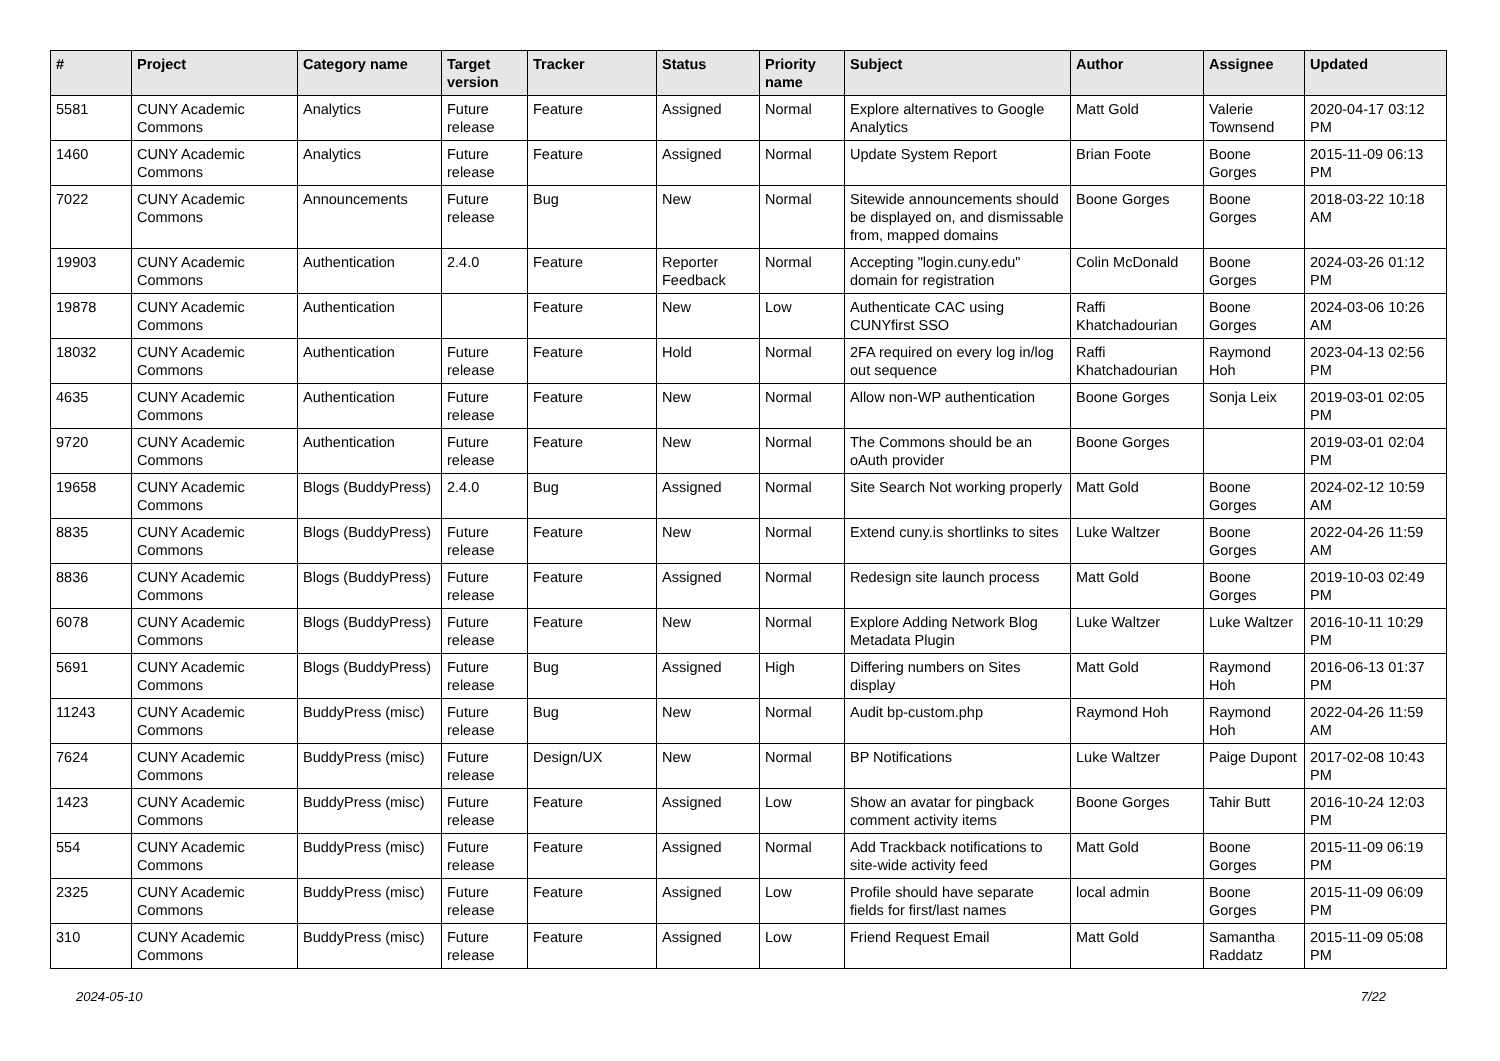| # | Project | Category name | Target version | Tracker | Status | Priority name | Subject | Author | Assignee | Updated |
| --- | --- | --- | --- | --- | --- | --- | --- | --- | --- | --- |
| 5581 | CUNY Academic Commons | Analytics | Future release | Feature | Assigned | Normal | Explore alternatives to Google Analytics | Matt Gold | Valerie Townsend | 2020-04-17 03:12 PM |
| 1460 | CUNY Academic Commons | Analytics | Future release | Feature | Assigned | Normal | Update System Report | Brian Foote | Boone Gorges | 2015-11-09 06:13 PM |
| 7022 | CUNY Academic Commons | Announcements | Future release | Bug | New | Normal | Sitewide announcements should be displayed on, and dismissable from, mapped domains | Boone Gorges | Boone Gorges | 2018-03-22 10:18 AM |
| 19903 | CUNY Academic Commons | Authentication | 2.4.0 | Feature | Reporter Feedback | Normal | Accepting "login.cuny.edu" domain for registration | Colin McDonald | Boone Gorges | 2024-03-26 01:12 PM |
| 19878 | CUNY Academic Commons | Authentication | | Feature | New | Low | Authenticate CAC using CUNYfirst SSO | Raffi Khatchadourian | Boone Gorges | 2024-03-06 10:26 AM |
| 18032 | CUNY Academic Commons | Authentication | Future release | Feature | Hold | Normal | 2FA required on every log in/log out sequence | Raffi Khatchadourian | Raymond Hoh | 2023-04-13 02:56 PM |
| 4635 | CUNY Academic Commons | Authentication | Future release | Feature | New | Normal | Allow non-WP authentication | Boone Gorges | Sonja Leix | 2019-03-01 02:05 PM |
| 9720 | CUNY Academic Commons | Authentication | Future release | Feature | New | Normal | The Commons should be an oAuth provider | Boone Gorges | | 2019-03-01 02:04 PM |
| 19658 | CUNY Academic Commons | Blogs (BuddyPress) | 2.4.0 | Bug | Assigned | Normal | Site Search Not working properly | Matt Gold | Boone Gorges | 2024-02-12 10:59 AM |
| 8835 | CUNY Academic Commons | Blogs (BuddyPress) | Future release | Feature | New | Normal | Extend cuny.is shortlinks to sites | Luke Waltzer | Boone Gorges | 2022-04-26 11:59 AM |
| 8836 | CUNY Academic Commons | Blogs (BuddyPress) | Future release | Feature | Assigned | Normal | Redesign site launch process | Matt Gold | Boone Gorges | 2019-10-03 02:49 PM |
| 6078 | CUNY Academic Commons | Blogs (BuddyPress) | Future release | Feature | New | Normal | Explore Adding Network Blog Metadata Plugin | Luke Waltzer | Luke Waltzer | 2016-10-11 10:29 PM |
| 5691 | CUNY Academic Commons | Blogs (BuddyPress) | Future release | Bug | Assigned | High | Differing numbers on Sites display | Matt Gold | Raymond Hoh | 2016-06-13 01:37 PM |
| 11243 | CUNY Academic Commons | BuddyPress (misc) | Future release | Bug | New | Normal | Audit bp-custom.php | Raymond Hoh | Raymond Hoh | 2022-04-26 11:59 AM |
| 7624 | CUNY Academic Commons | BuddyPress (misc) | Future release | Design/UX | New | Normal | BP Notifications | Luke Waltzer | Paige Dupont | 2017-02-08 10:43 PM |
| 1423 | CUNY Academic Commons | BuddyPress (misc) | Future release | Feature | Assigned | Low | Show an avatar for pingback comment activity items | Boone Gorges | Tahir Butt | 2016-10-24 12:03 PM |
| 554 | CUNY Academic Commons | BuddyPress (misc) | Future release | Feature | Assigned | Normal | Add Trackback notifications to site-wide activity feed | Matt Gold | Boone Gorges | 2015-11-09 06:19 PM |
| 2325 | CUNY Academic Commons | BuddyPress (misc) | Future release | Feature | Assigned | Low | Profile should have separate fields for first/last names | local admin | Boone Gorges | 2015-11-09 06:09 PM |
| 310 | CUNY Academic Commons | BuddyPress (misc) | Future release | Feature | Assigned | Low | Friend Request Email | Matt Gold | Samantha Raddatz | 2015-11-09 05:08 PM |
2024-05-10 7/22